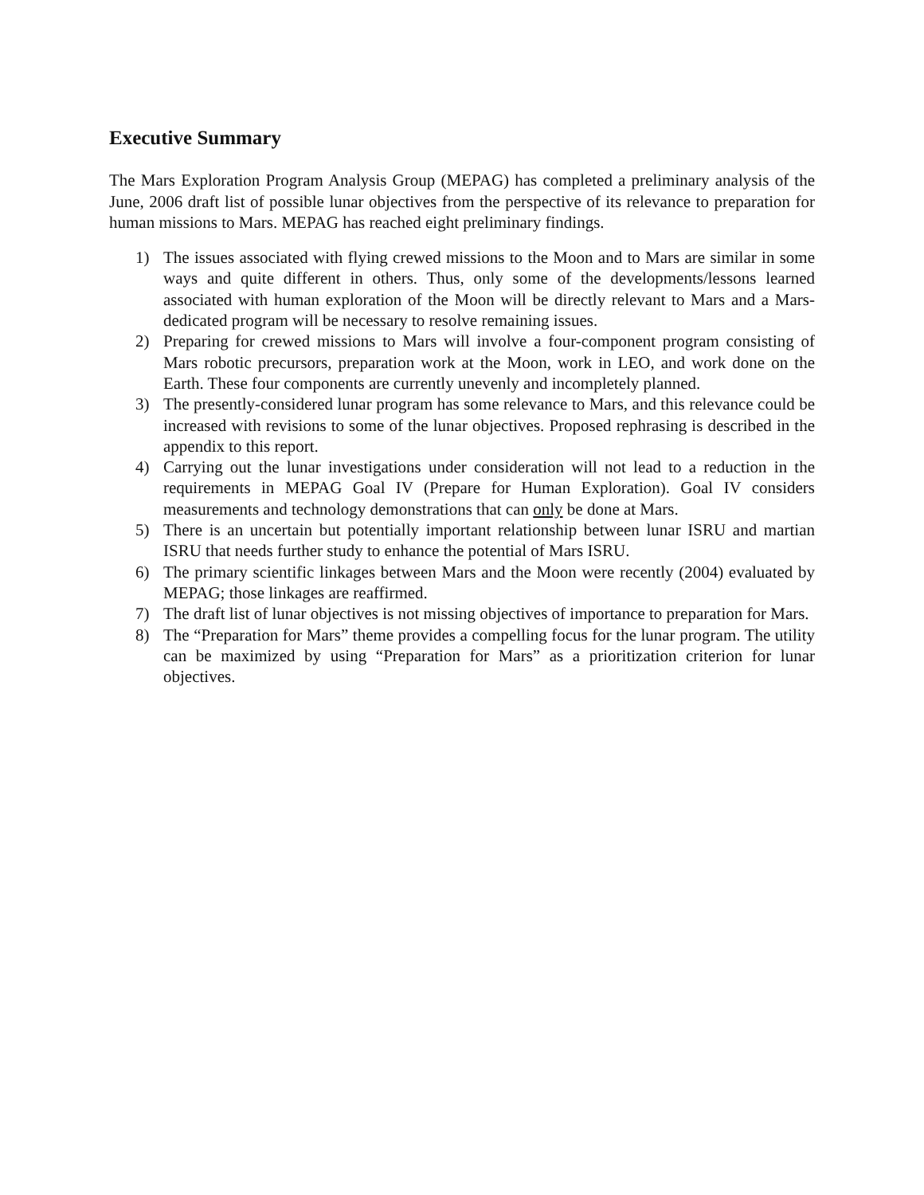Executive Summary
The Mars Exploration Program Analysis Group (MEPAG) has completed a preliminary analysis of the June, 2006 draft list of possible lunar objectives from the perspective of its relevance to preparation for human missions to Mars. MEPAG has reached eight preliminary findings.
1) The issues associated with flying crewed missions to the Moon and to Mars are similar in some ways and quite different in others. Thus, only some of the developments/lessons learned associated with human exploration of the Moon will be directly relevant to Mars and a Mars-dedicated program will be necessary to resolve remaining issues.
2) Preparing for crewed missions to Mars will involve a four-component program consisting of Mars robotic precursors, preparation work at the Moon, work in LEO, and work done on the Earth. These four components are currently unevenly and incompletely planned.
3) The presently-considered lunar program has some relevance to Mars, and this relevance could be increased with revisions to some of the lunar objectives. Proposed rephrasing is described in the appendix to this report.
4) Carrying out the lunar investigations under consideration will not lead to a reduction in the requirements in MEPAG Goal IV (Prepare for Human Exploration). Goal IV considers measurements and technology demonstrations that can only be done at Mars.
5) There is an uncertain but potentially important relationship between lunar ISRU and martian ISRU that needs further study to enhance the potential of Mars ISRU.
6) The primary scientific linkages between Mars and the Moon were recently (2004) evaluated by MEPAG; those linkages are reaffirmed.
7) The draft list of lunar objectives is not missing objectives of importance to preparation for Mars.
8) The “Preparation for Mars” theme provides a compelling focus for the lunar program. The utility can be maximized by using “Preparation for Mars” as a prioritization criterion for lunar objectives.